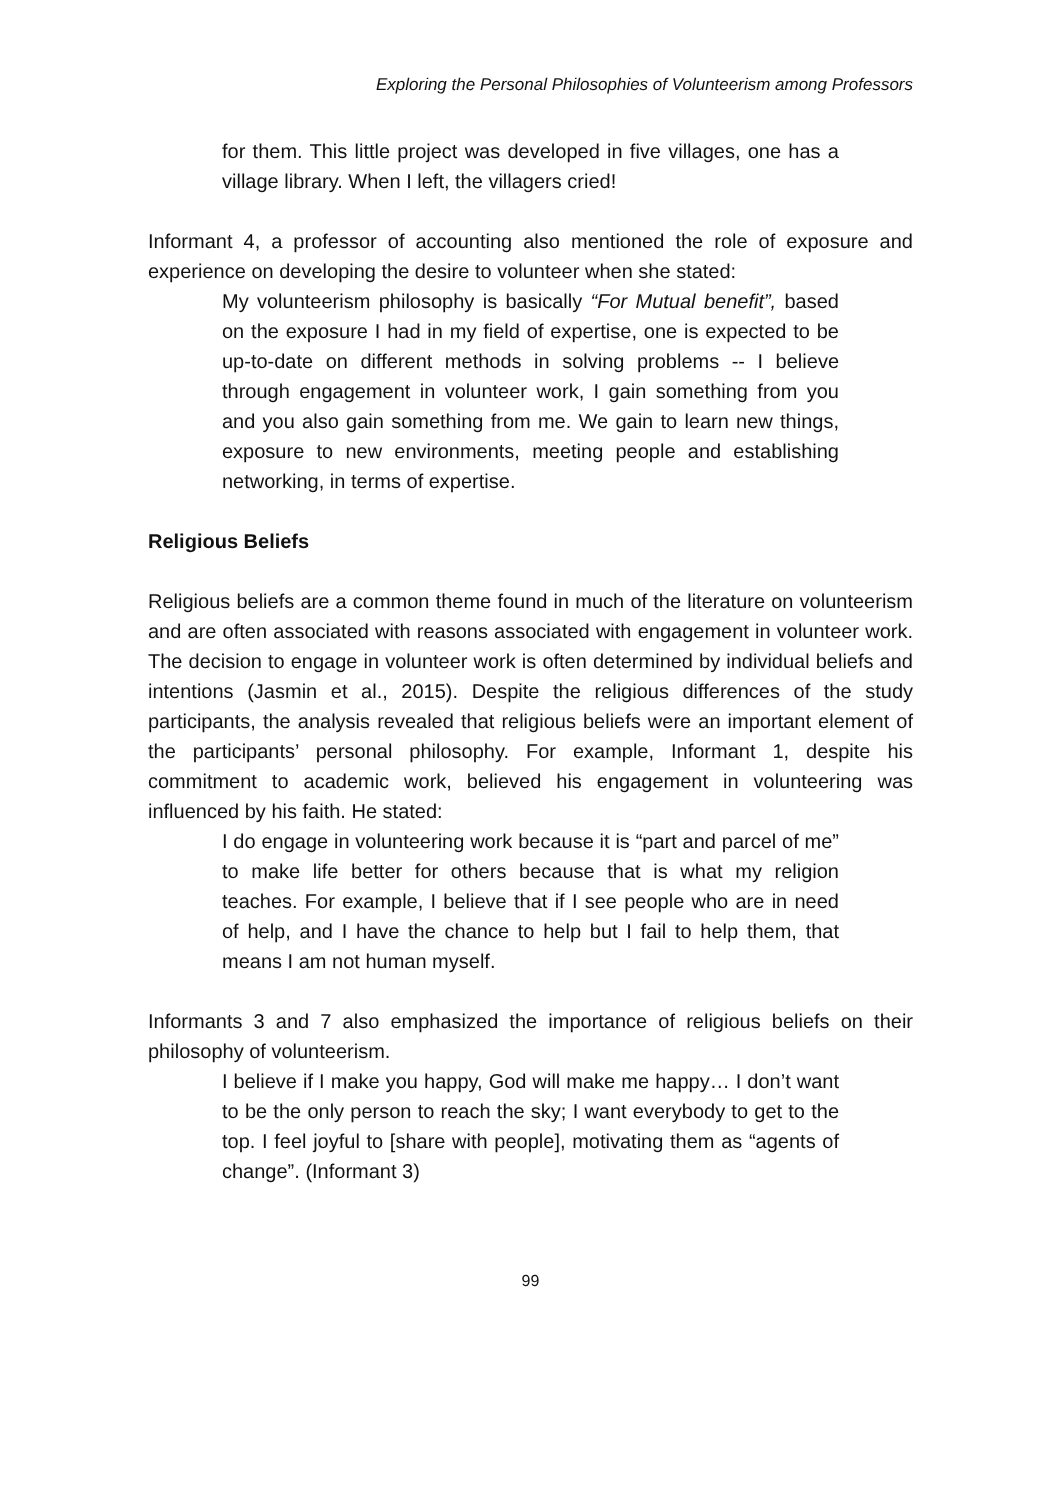Exploring the Personal Philosophies of Volunteerism among Professors
for them. This little project was developed in five villages, one has a village library. When I left, the villagers cried!
Informant 4, a professor of accounting also mentioned the role of exposure and experience on developing the desire to volunteer when she stated:
My volunteerism philosophy is basically “For Mutual benefit”, based on the exposure I had in my field of expertise, one is expected to be up-to-date on different methods in solving problems -- I believe through engagement in volunteer work, I gain something from you and you also gain something from me. We gain to learn new things, exposure to new environments, meeting people and establishing networking, in terms of expertise.
Religious Beliefs
Religious beliefs are a common theme found in much of the literature on volunteerism and are often associated with reasons associated with engagement in volunteer work. The decision to engage in volunteer work is often determined by individual beliefs and intentions (Jasmin et al., 2015). Despite the religious differences of the study participants, the analysis revealed that religious beliefs were an important element of the participants’ personal philosophy. For example, Informant 1, despite his commitment to academic work, believed his engagement in volunteering was influenced by his faith. He stated:
I do engage in volunteering work because it is “part and parcel of me” to make life better for others because that is what my religion teaches. For example, I believe that if I see people who are in need of help, and I have the chance to help but I fail to help them, that means I am not human myself.
Informants 3 and 7 also emphasized the importance of religious beliefs on their philosophy of volunteerism.
I believe if I make you happy, God will make me happy… I don’t want to be the only person to reach the sky; I want everybody to get to the top. I feel joyful to [share with people], motivating them as “agents of change”. (Informant 3)
99